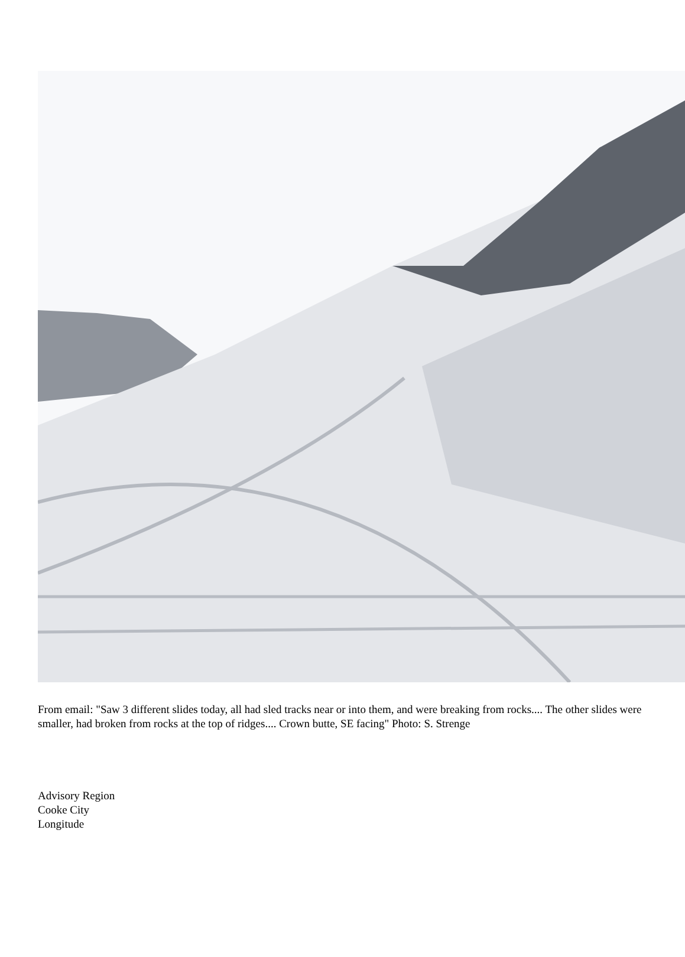From email: "Saw 3 different slides today, all had sled tracks near or into them, and were breaking from rocks.... The other slides were smaller, had broken from rocks at the top of ridges.... Crown butte, SE facing" Photo: S. Strenge
Advisory Region
Cooke City
Longitude